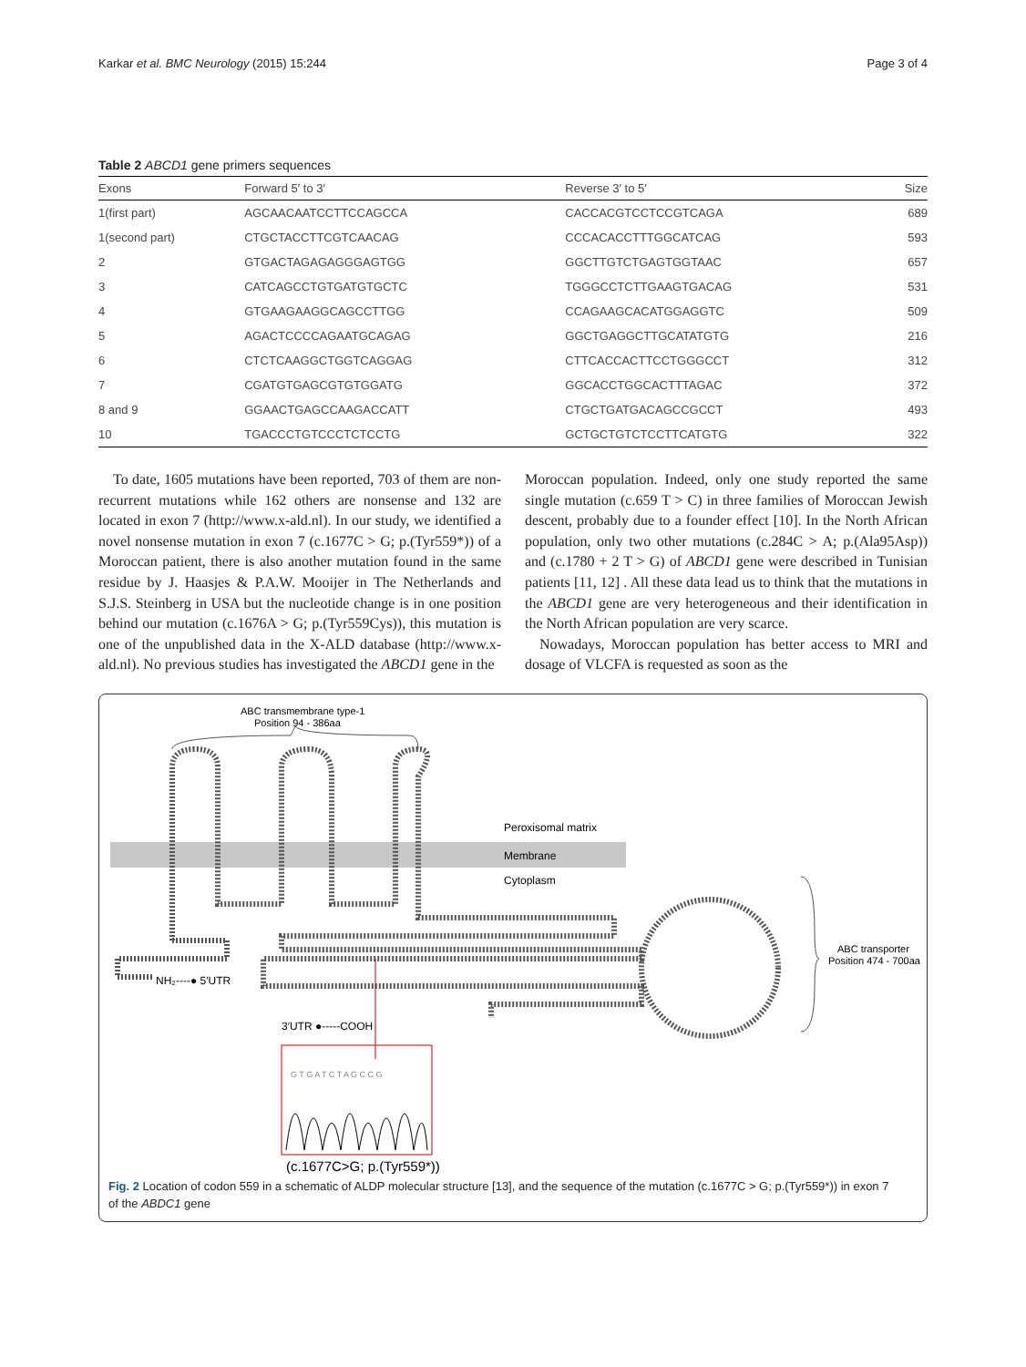Karkar et al. BMC Neurology (2015) 15:244 Page 3 of 4
Table 2 ABCD1 gene primers sequences
| Exons | Forward 5′ to 3′ | Reverse 3′ to 5′ | Size |
| --- | --- | --- | --- |
| 1(first part) | AGCAACAATCCTTCCAGCCA | CACCACGTCCTCCGTCAGA | 689 |
| 1(second part) | CTGCTACCTTCGTCAACAG | CCCACACCTTTGGCATCAG | 593 |
| 2 | GTGACTAGAGAGGGAGTGG | GGCTTGTCTGAGTGGTAAC | 657 |
| 3 | CATCAGCCTGTGATGTGCTC | TGGGCCTCTTGAAGTGACAG | 531 |
| 4 | GTGAAGAAGGCAGCCTTGG | CCAGAAGCACATGGAGGTC | 509 |
| 5 | AGACTCCCCAGAATGCAGAG | GGCTGAGGCTTGCATATGTG | 216 |
| 6 | CTCTCAAGGCTGGTCAGGAG | CTTCACCACTTCCTGGGCCT | 312 |
| 7 | CGATGTGAGCGTGTGGATG | GGCACCTGGCACTTTAGAC | 372 |
| 8 and 9 | GGAACTGAGCCAAGACCATT | CTGCTGATGACAGCCGCCT | 493 |
| 10 | TGACCCTGTCCCTCTCCTG | GCTGCTGTCTCCTTCATGTG | 322 |
To date, 1605 mutations have been reported, 703 of them are non-recurrent mutations while 162 others are nonsense and 132 are located in exon 7 (http://www.x-ald.nl). In our study, we identified a novel nonsense mutation in exon 7 (c.1677C > G; p.(Tyr559*)) of a Moroccan patient, there is also another mutation found in the same residue by J. Haasjes & P.A.W. Mooijer in The Netherlands and S.J.S. Steinberg in USA but the nucleotide change is in one position behind our mutation (c.1676A > G; p.(Tyr559Cys)), this mutation is one of the unpublished data in the X-ALD database (http://www.x-ald.nl). No previous studies has investigated the ABCD1 gene in the
Moroccan population. Indeed, only one study reported the same single mutation (c.659 T > C) in three families of Moroccan Jewish descent, probably due to a founder effect [10]. In the North African population, only two other mutations (c.284C > A; p.(Ala95Asp)) and (c.1780 + 2 T > G) of ABCD1 gene were described in Tunisian patients [11, 12] . All these data lead us to think that the mutations in the ABCD1 gene are very heterogeneous and their identification in the North African population are very scarce.
Nowadays, Moroccan population has better access to MRI and dosage of VLCFA is requested as soon as the
ABC transmembrane type-1
Position 94 - 386aa
Peroxisomal matrix
Membrane
Cytoplasm
NH₂----● 5′UTR
3′UTR ●-----COOH
ABC transporter
Position 474 - 700aa
G T G A T C T A G C C G
(c.1677C>G; p.(Tyr559*))
Fig. 2 Location of codon 559 in a schematic of ALDP molecular structure [13], and the sequence of the mutation (c.1677C > G; p.(Tyr559*)) in exon 7 of the ABDC1 gene